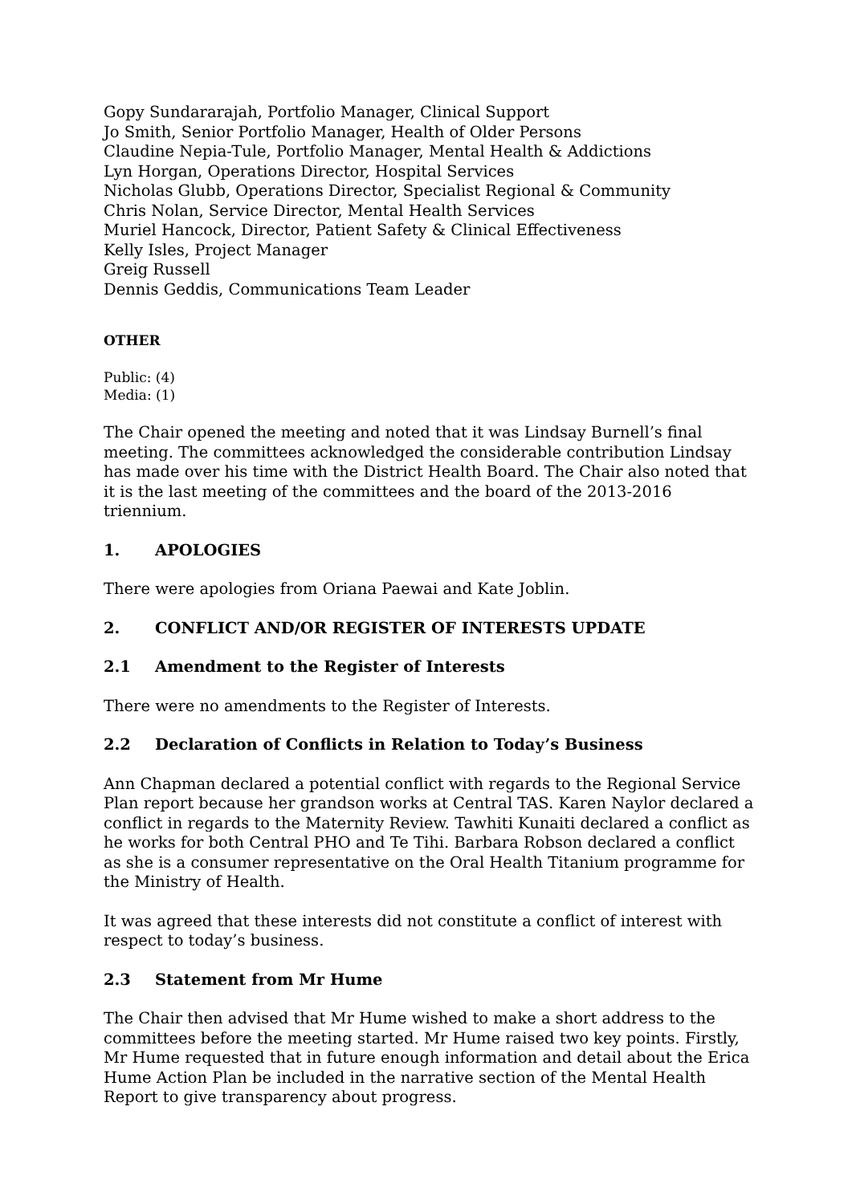Gopy Sundararajah, Portfolio Manager, Clinical Support
Jo Smith, Senior Portfolio Manager, Health of Older Persons
Claudine Nepia-Tule, Portfolio Manager, Mental Health & Addictions
Lyn Horgan, Operations Director, Hospital Services
Nicholas Glubb, Operations Director, Specialist Regional & Community
Chris Nolan, Service Director, Mental Health Services
Muriel Hancock, Director, Patient Safety & Clinical Effectiveness
Kelly Isles, Project Manager
Greig Russell
Dennis Geddis, Communications Team Leader
OTHER
Public: (4)
Media: (1)
The Chair opened the meeting and noted that it was Lindsay Burnell’s final meeting. The committees acknowledged the considerable contribution Lindsay has made over his time with the District Health Board. The Chair also noted that it is the last meeting of the committees and the board of the 2013-2016 triennium.
1. APOLOGIES
There were apologies from Oriana Paewai and Kate Joblin.
2. CONFLICT AND/OR REGISTER OF INTERESTS UPDATE
2.1 Amendment to the Register of Interests
There were no amendments to the Register of Interests.
2.2 Declaration of Conflicts in Relation to Today’s Business
Ann Chapman declared a potential conflict with regards to the Regional Service Plan report because her grandson works at Central TAS. Karen Naylor declared a conflict in regards to the Maternity Review. Tawhiti Kunaiti declared a conflict as he works for both Central PHO and Te Tihi. Barbara Robson declared a conflict as she is a consumer representative on the Oral Health Titanium programme for the Ministry of Health.
It was agreed that these interests did not constitute a conflict of interest with respect to today’s business.
2.3 Statement from Mr Hume
The Chair then advised that Mr Hume wished to make a short address to the committees before the meeting started. Mr Hume raised two key points. Firstly, Mr Hume requested that in future enough information and detail about the Erica Hume Action Plan be included in the narrative section of the Mental Health Report to give transparency about progress.